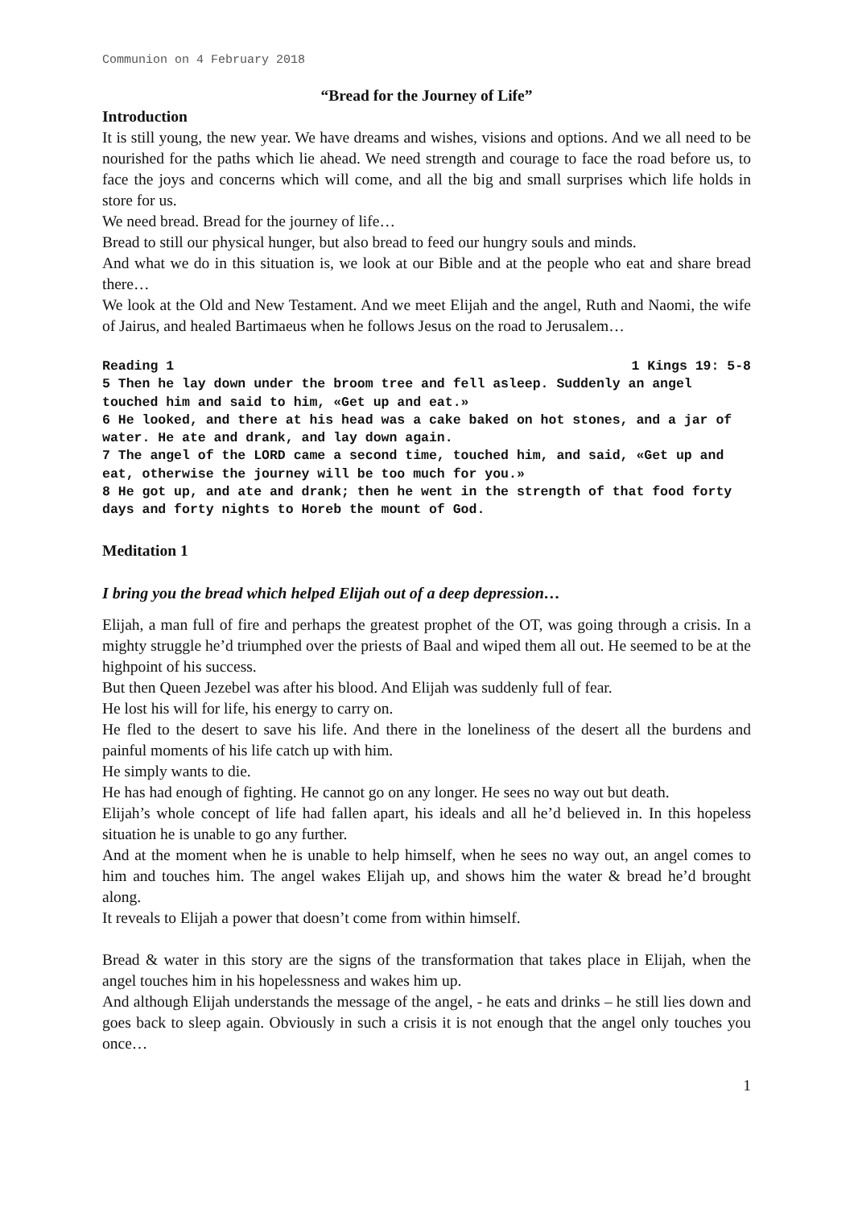Communion on 4 February 2018
“Bread for the Journey of Life”
Introduction
It is still young, the new year. We have dreams and wishes, visions and options. And we all need to be nourished for the paths which lie ahead. We need strength and courage to face the road before us, to face the joys and concerns which will come, and all the big and small surprises which life holds in store for us.
We need bread. Bread for the journey of life…
Bread to still our physical hunger, but also bread to feed our hungry souls and minds.
And what we do in this situation is, we look at our Bible and at the people who eat and share bread there…
We look at the Old and New Testament. And we meet Elijah and the angel, Ruth and Naomi, the wife of Jairus, and healed Bartimaeus when he follows Jesus on the road to Jerusalem…
Reading 1 1 Kings 19: 5-8
5 Then he lay down under the broom tree and fell asleep. Suddenly an angel touched him and said to him, «Get up and eat.»
6 He looked, and there at his head was a cake baked on hot stones, and a jar of water. He ate and drank, and lay down again.
7 The angel of the LORD came a second time, touched him, and said, «Get up and eat, otherwise the journey will be too much for you.»
8 He got up, and ate and drank; then he went in the strength of that food forty days and forty nights to Horeb the mount of God.
Meditation 1
I bring you the bread which helped Elijah out of a deep depression…
Elijah, a man full of fire and perhaps the greatest prophet of the OT, was going through a crisis. In a mighty struggle he’d triumphed over the priests of Baal and wiped them all out. He seemed to be at the highpoint of his success.
But then Queen Jezebel was after his blood. And Elijah was suddenly full of fear.
He lost his will for life, his energy to carry on.
He fled to the desert to save his life. And there in the loneliness of the desert all the burdens and painful moments of his life catch up with him.
He simply wants to die.
He has had enough of fighting. He cannot go on any longer. He sees no way out but death.
Elijah’s whole concept of life had fallen apart, his ideals and all he’d believed in. In this hopeless situation he is unable to go any further.
And at the moment when he is unable to help himself, when he sees no way out, an angel comes to him and touches him. The angel wakes Elijah up, and shows him the water & bread he’d brought along.
It reveals to Elijah a power that doesn’t come from within himself.
Bread & water in this story are the signs of the transformation that takes place in Elijah, when the angel touches him in his hopelessness and wakes him up.
And although Elijah understands the message of the angel, - he eats and drinks – he still lies down and goes back to sleep again. Obviously in such a crisis it is not enough that the angel only touches you once…
1